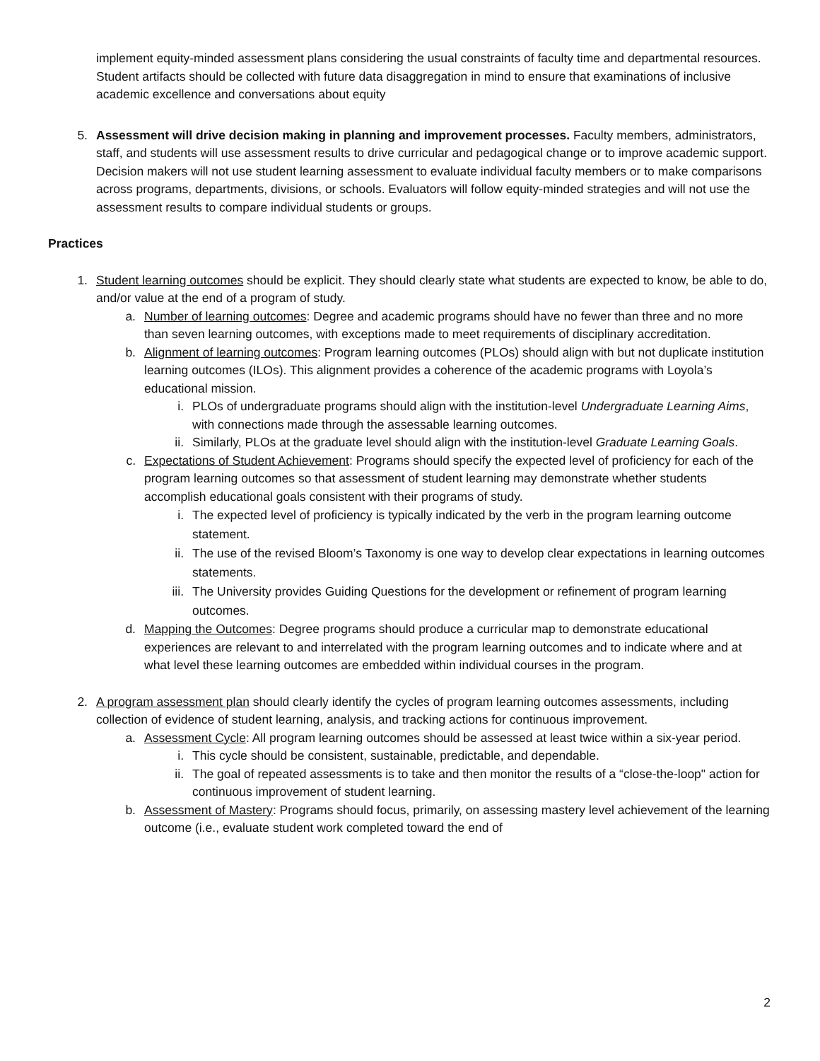implement equity-minded assessment plans considering the usual constraints of faculty time and departmental resources. Student artifacts should be collected with future data disaggregation in mind to ensure that examinations of inclusive academic excellence and conversations about equity
5. Assessment will drive decision making in planning and improvement processes. Faculty members, administrators, staff, and students will use assessment results to drive curricular and pedagogical change or to improve academic support. Decision makers will not use student learning assessment to evaluate individual faculty members or to make comparisons across programs, departments, divisions, or schools. Evaluators will follow equity-minded strategies and will not use the assessment results to compare individual students or groups.
Practices
1. Student learning outcomes should be explicit. They should clearly state what students are expected to know, be able to do, and/or value at the end of a program of study.
a. Number of learning outcomes: Degree and academic programs should have no fewer than three and no more than seven learning outcomes, with exceptions made to meet requirements of disciplinary accreditation.
b. Alignment of learning outcomes: Program learning outcomes (PLOs) should align with but not duplicate institution learning outcomes (ILOs). This alignment provides a coherence of the academic programs with Loyola’s educational mission.
i. PLOs of undergraduate programs should align with the institution-level Undergraduate Learning Aims, with connections made through the assessable learning outcomes.
ii. Similarly, PLOs at the graduate level should align with the institution-level Graduate Learning Goals.
c. Expectations of Student Achievement: Programs should specify the expected level of proficiency for each of the program learning outcomes so that assessment of student learning may demonstrate whether students accomplish educational goals consistent with their programs of study.
i. The expected level of proficiency is typically indicated by the verb in the program learning outcome statement.
ii. The use of the revised Bloom’s Taxonomy is one way to develop clear expectations in learning outcomes statements.
iii. The University provides Guiding Questions for the development or refinement of program learning outcomes.
d. Mapping the Outcomes: Degree programs should produce a curricular map to demonstrate educational experiences are relevant to and interrelated with the program learning outcomes and to indicate where and at what level these learning outcomes are embedded within individual courses in the program.
2. A program assessment plan should clearly identify the cycles of program learning outcomes assessments, including collection of evidence of student learning, analysis, and tracking actions for continuous improvement.
a. Assessment Cycle: All program learning outcomes should be assessed at least twice within a six-year period.
i. This cycle should be consistent, sustainable, predictable, and dependable.
ii. The goal of repeated assessments is to take and then monitor the results of a “close-the-loop" action for continuous improvement of student learning.
b. Assessment of Mastery: Programs should focus, primarily, on assessing mastery level achievement of the learning outcome (i.e., evaluate student work completed toward the end of
2